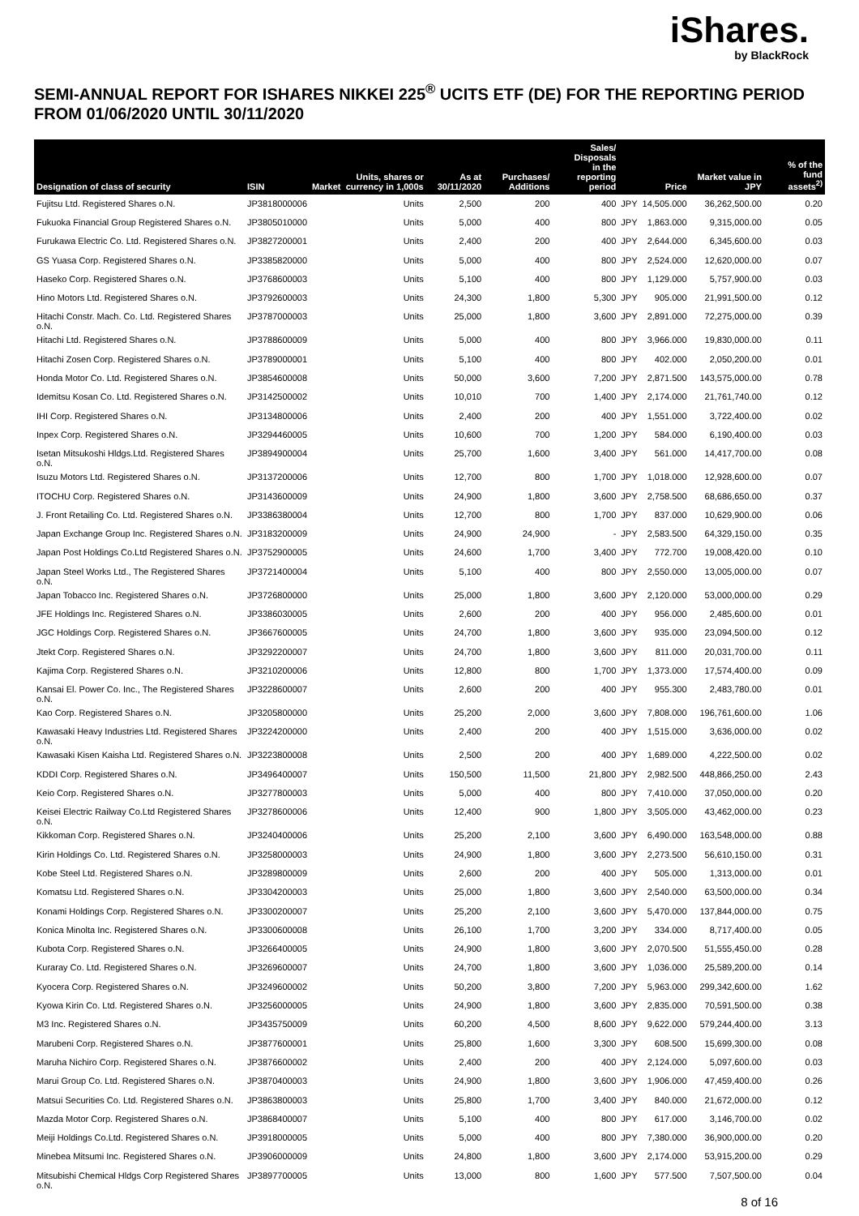iShares.
by BlackRock
SEMI-ANNUAL REPORT FOR ISHARES NIKKEI 225<sup>®</sup> UCITS ETF (DE) FOR THE REPORTING PERIOD FROM 01/06/2020 UNTIL 30/11/2020
| Designation of class of security | ISIN | Market | Units, shares or currency in 1,000s | As at 30/11/2020 | Purchases/ Additions | Sales/ Disposals in the reporting period | | Price | Market value in JPY | % of the fund assets<sup>2)</sup> |
| --- | --- | --- | --- | --- | --- | --- | --- | --- | --- | --- |
| Fujitsu Ltd. Registered Shares o.N. | JP3818000006 | | Units | 2,500 | 200 | 400 | JPY | 14,505.000 | 36,262,500.00 | 0.20 |
| Fukuoka Financial Group Registered Shares o.N. | JP3805010000 | | Units | 5,000 | 400 | 800 | JPY | 1,863.000 | 9,315,000.00 | 0.05 |
| Furukawa Electric Co. Ltd. Registered Shares o.N. | JP3827200001 | | Units | 2,400 | 200 | 400 | JPY | 2,644.000 | 6,345,600.00 | 0.03 |
| GS Yuasa Corp. Registered Shares o.N. | JP3385820000 | | Units | 5,000 | 400 | 800 | JPY | 2,524.000 | 12,620,000.00 | 0.07 |
| Haseko Corp. Registered Shares o.N. | JP3768600003 | | Units | 5,100 | 400 | 800 | JPY | 1,129.000 | 5,757,900.00 | 0.03 |
| Hino Motors Ltd. Registered Shares o.N. | JP3792600003 | | Units | 24,300 | 1,800 | 5,300 | JPY | 905.000 | 21,991,500.00 | 0.12 |
| Hitachi Constr. Mach. Co. Ltd. Registered Shares o.N. | JP3787000003 | | Units | 25,000 | 1,800 | 3,600 | JPY | 2,891.000 | 72,275,000.00 | 0.39 |
| Hitachi Ltd. Registered Shares o.N. | JP3788600009 | | Units | 5,000 | 400 | 800 | JPY | 3,966.000 | 19,830,000.00 | 0.11 |
| Hitachi Zosen Corp. Registered Shares o.N. | JP3789000001 | | Units | 5,100 | 400 | 800 | JPY | 402.000 | 2,050,200.00 | 0.01 |
| Honda Motor Co. Ltd. Registered Shares o.N. | JP3854600008 | | Units | 50,000 | 3,600 | 7,200 | JPY | 2,871.500 | 143,575,000.00 | 0.78 |
| Idemitsu Kosan Co. Ltd. Registered Shares o.N. | JP3142500002 | | Units | 10,010 | 700 | 1,400 | JPY | 2,174.000 | 21,761,740.00 | 0.12 |
| IHI Corp. Registered Shares o.N. | JP3134800006 | | Units | 2,400 | 200 | 400 | JPY | 1,551.000 | 3,722,400.00 | 0.02 |
| Inpex Corp. Registered Shares o.N. | JP3294460005 | | Units | 10,600 | 700 | 1,200 | JPY | 584.000 | 6,190,400.00 | 0.03 |
| Isetan Mitsukoshi Hldgs.Ltd. Registered Shares o.N. | JP3894900004 | | Units | 25,700 | 1,600 | 3,400 | JPY | 561.000 | 14,417,700.00 | 0.08 |
| Isuzu Motors Ltd. Registered Shares o.N. | JP3137200006 | | Units | 12,700 | 800 | 1,700 | JPY | 1,018.000 | 12,928,600.00 | 0.07 |
| ITOCHU Corp. Registered Shares o.N. | JP3143600009 | | Units | 24,900 | 1,800 | 3,600 | JPY | 2,758.500 | 68,686,650.00 | 0.37 |
| J. Front Retailing Co. Ltd. Registered Shares o.N. | JP3386380004 | | Units | 12,700 | 800 | 1,700 | JPY | 837.000 | 10,629,900.00 | 0.06 |
| Japan Exchange Group Inc. Registered Shares o.N. | JP3183200009 | | Units | 24,900 | 24,900 | - | JPY | 2,583.500 | 64,329,150.00 | 0.35 |
| Japan Post Holdings Co.Ltd Registered Shares o.N. | JP3752900005 | | Units | 24,600 | 1,700 | 3,400 | JPY | 772.700 | 19,008,420.00 | 0.10 |
| Japan Steel Works Ltd., The Registered Shares o.N. | JP3721400004 | | Units | 5,100 | 400 | 800 | JPY | 2,550.000 | 13,005,000.00 | 0.07 |
| Japan Tobacco Inc. Registered Shares o.N. | JP3726800000 | | Units | 25,000 | 1,800 | 3,600 | JPY | 2,120.000 | 53,000,000.00 | 0.29 |
| JFE Holdings Inc. Registered Shares o.N. | JP3386030005 | | Units | 2,600 | 200 | 400 | JPY | 956.000 | 2,485,600.00 | 0.01 |
| JGC Holdings Corp. Registered Shares o.N. | JP3667600005 | | Units | 24,700 | 1,800 | 3,600 | JPY | 935.000 | 23,094,500.00 | 0.12 |
| Jtekt Corp. Registered Shares o.N. | JP3292200007 | | Units | 24,700 | 1,800 | 3,600 | JPY | 811.000 | 20,031,700.00 | 0.11 |
| Kajima Corp. Registered Shares o.N. | JP3210200006 | | Units | 12,800 | 800 | 1,700 | JPY | 1,373.000 | 17,574,400.00 | 0.09 |
| Kansai El. Power Co. Inc., The Registered Shares o.N. | JP3228600007 | | Units | 2,600 | 200 | 400 | JPY | 955.300 | 2,483,780.00 | 0.01 |
| Kao Corp. Registered Shares o.N. | JP3205800000 | | Units | 25,200 | 2,000 | 3,600 | JPY | 7,808.000 | 196,761,600.00 | 1.06 |
| Kawasaki Heavy Industries Ltd. Registered Shares o.N. | JP3224200000 | | Units | 2,400 | 200 | 400 | JPY | 1,515.000 | 3,636,000.00 | 0.02 |
| Kawasaki Kisen Kaisha Ltd. Registered Shares o.N. | JP3223800008 | | Units | 2,500 | 200 | 400 | JPY | 1,689.000 | 4,222,500.00 | 0.02 |
| KDDI Corp. Registered Shares o.N. | JP3496400007 | | Units | 150,500 | 11,500 | 21,800 | JPY | 2,982.500 | 448,866,250.00 | 2.43 |
| Keio Corp. Registered Shares o.N. | JP3277800003 | | Units | 5,000 | 400 | 800 | JPY | 7,410.000 | 37,050,000.00 | 0.20 |
| Keisei Electric Railway Co.Ltd Registered Shares o.N. | JP3278600006 | | Units | 12,400 | 900 | 1,800 | JPY | 3,505.000 | 43,462,000.00 | 0.23 |
| Kikkoman Corp. Registered Shares o.N. | JP3240400006 | | Units | 25,200 | 2,100 | 3,600 | JPY | 6,490.000 | 163,548,000.00 | 0.88 |
| Kirin Holdings Co. Ltd. Registered Shares o.N. | JP3258000003 | | Units | 24,900 | 1,800 | 3,600 | JPY | 2,273.500 | 56,610,150.00 | 0.31 |
| Kobe Steel Ltd. Registered Shares o.N. | JP3289800009 | | Units | 2,600 | 200 | 400 | JPY | 505.000 | 1,313,000.00 | 0.01 |
| Komatsu Ltd. Registered Shares o.N. | JP3304200003 | | Units | 25,000 | 1,800 | 3,600 | JPY | 2,540.000 | 63,500,000.00 | 0.34 |
| Konami Holdings Corp. Registered Shares o.N. | JP3300200007 | | Units | 25,200 | 2,100 | 3,600 | JPY | 5,470.000 | 137,844,000.00 | 0.75 |
| Konica Minolta Inc. Registered Shares o.N. | JP3300600008 | | Units | 26,100 | 1,700 | 3,200 | JPY | 334.000 | 8,717,400.00 | 0.05 |
| Kubota Corp. Registered Shares o.N. | JP3266400005 | | Units | 24,900 | 1,800 | 3,600 | JPY | 2,070.500 | 51,555,450.00 | 0.28 |
| Kuraray Co. Ltd. Registered Shares o.N. | JP3269600007 | | Units | 24,700 | 1,800 | 3,600 | JPY | 1,036.000 | 25,589,200.00 | 0.14 |
| Kyocera Corp. Registered Shares o.N. | JP3249600002 | | Units | 50,200 | 3,800 | 7,200 | JPY | 5,963.000 | 299,342,600.00 | 1.62 |
| Kyowa Kirin Co. Ltd. Registered Shares o.N. | JP3256000005 | | Units | 24,900 | 1,800 | 3,600 | JPY | 2,835.000 | 70,591,500.00 | 0.38 |
| M3 Inc. Registered Shares o.N. | JP3435750009 | | Units | 60,200 | 4,500 | 8,600 | JPY | 9,622.000 | 579,244,400.00 | 3.13 |
| Marubeni Corp. Registered Shares o.N. | JP3877600001 | | Units | 25,800 | 1,600 | 3,300 | JPY | 608.500 | 15,699,300.00 | 0.08 |
| Maruha Nichiro Corp. Registered Shares o.N. | JP3876600002 | | Units | 2,400 | 200 | 400 | JPY | 2,124.000 | 5,097,600.00 | 0.03 |
| Marui Group Co. Ltd. Registered Shares o.N. | JP3870400003 | | Units | 24,900 | 1,800 | 3,600 | JPY | 1,906.000 | 47,459,400.00 | 0.26 |
| Matsui Securities Co. Ltd. Registered Shares o.N. | JP3863800003 | | Units | 25,800 | 1,700 | 3,400 | JPY | 840.000 | 21,672,000.00 | 0.12 |
| Mazda Motor Corp. Registered Shares o.N. | JP3868400007 | | Units | 5,100 | 400 | 800 | JPY | 617.000 | 3,146,700.00 | 0.02 |
| Meiji Holdings Co.Ltd. Registered Shares o.N. | JP3918000005 | | Units | 5,000 | 400 | 800 | JPY | 7,380.000 | 36,900,000.00 | 0.20 |
| Minebea Mitsumi Inc. Registered Shares o.N. | JP3906000009 | | Units | 24,800 | 1,800 | 3,600 | JPY | 2,174.000 | 53,915,200.00 | 0.29 |
| Mitsubishi Chemical Hldgs Corp Registered Shares o.N. | JP3897700005 | | Units | 13,000 | 800 | 1,600 | JPY | 577.500 | 7,507,500.00 | 0.04 |
8 of 16